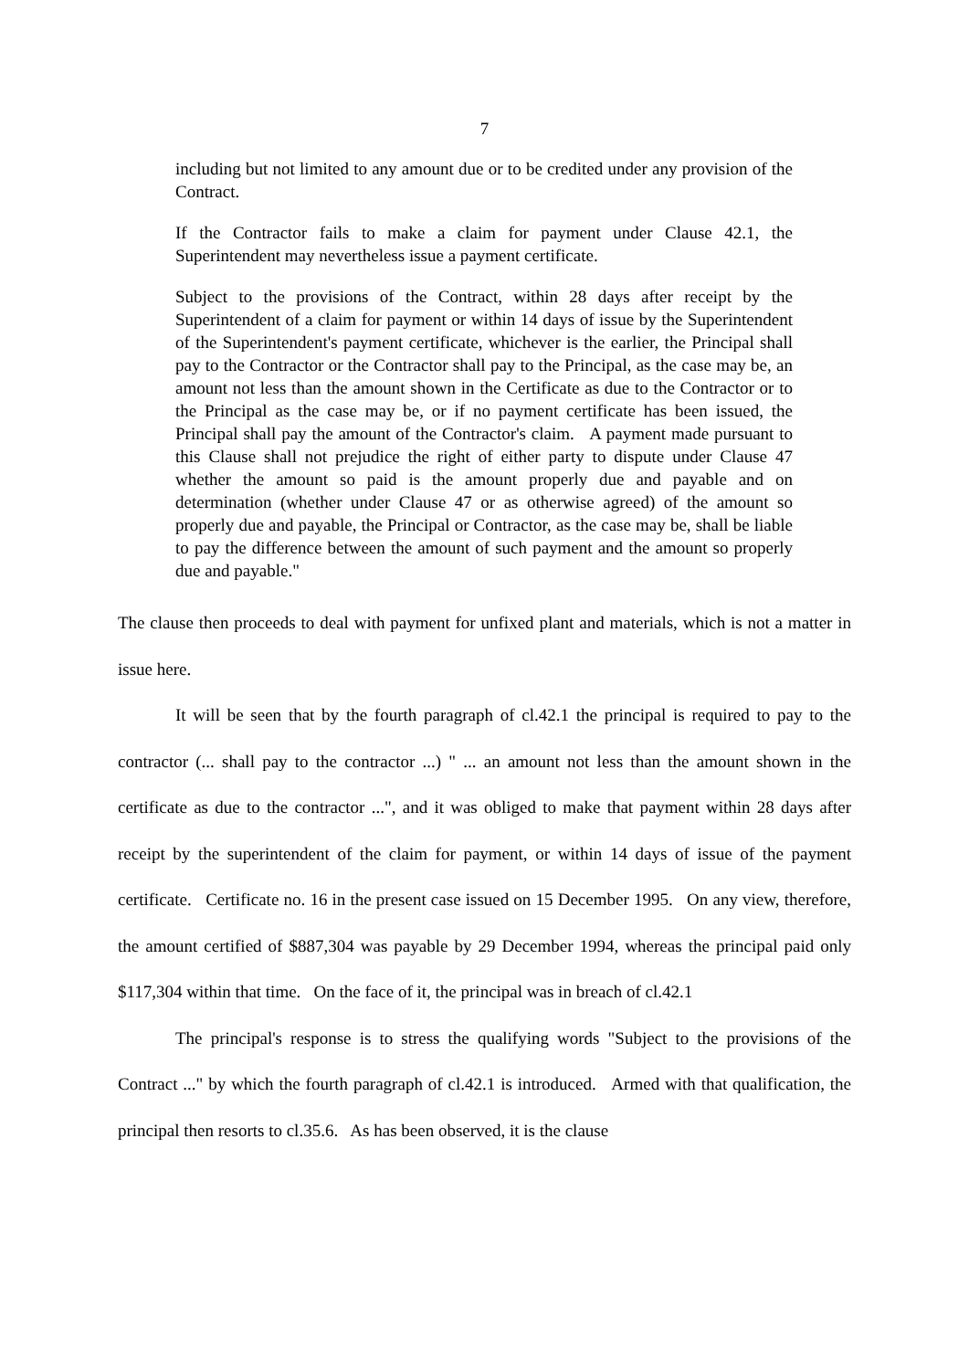7
including but not limited to any amount due or to be credited under any provision of the Contract.
If the Contractor fails to make a claim for payment under Clause 42.1, the Superintendent may nevertheless issue a payment certificate.
Subject to the provisions of the Contract, within 28 days after receipt by the Superintendent of a claim for payment or within 14 days of issue by the Superintendent of the Superintendent's payment certificate, whichever is the earlier, the Principal shall pay to the Contractor or the Contractor shall pay to the Principal, as the case may be, an amount not less than the amount shown in the Certificate as due to the Contractor or to the Principal as the case may be, or if no payment certificate has been issued, the Principal shall pay the amount of the Contractor's claim. A payment made pursuant to this Clause shall not prejudice the right of either party to dispute under Clause 47 whether the amount so paid is the amount properly due and payable and on determination (whether under Clause 47 or as otherwise agreed) of the amount so properly due and payable, the Principal or Contractor, as the case may be, shall be liable to pay the difference between the amount of such payment and the amount so properly due and payable."
The clause then proceeds to deal with payment for unfixed plant and materials, which is not a matter in issue here.
It will be seen that by the fourth paragraph of cl.42.1 the principal is required to pay to the contractor (... shall pay to the contractor ...) " ... an amount not less than the amount shown in the certificate as due to the contractor ...", and it was obliged to make that payment within 28 days after receipt by the superintendent of the claim for payment, or within 14 days of issue of the payment certificate. Certificate no. 16 in the present case issued on 15 December 1995. On any view, therefore, the amount certified of $887,304 was payable by 29 December 1994, whereas the principal paid only $117,304 within that time. On the face of it, the principal was in breach of cl.42.1
The principal's response is to stress the qualifying words "Subject to the provisions of the Contract ..." by which the fourth paragraph of cl.42.1 is introduced. Armed with that qualification, the principal then resorts to cl.35.6. As has been observed, it is the clause